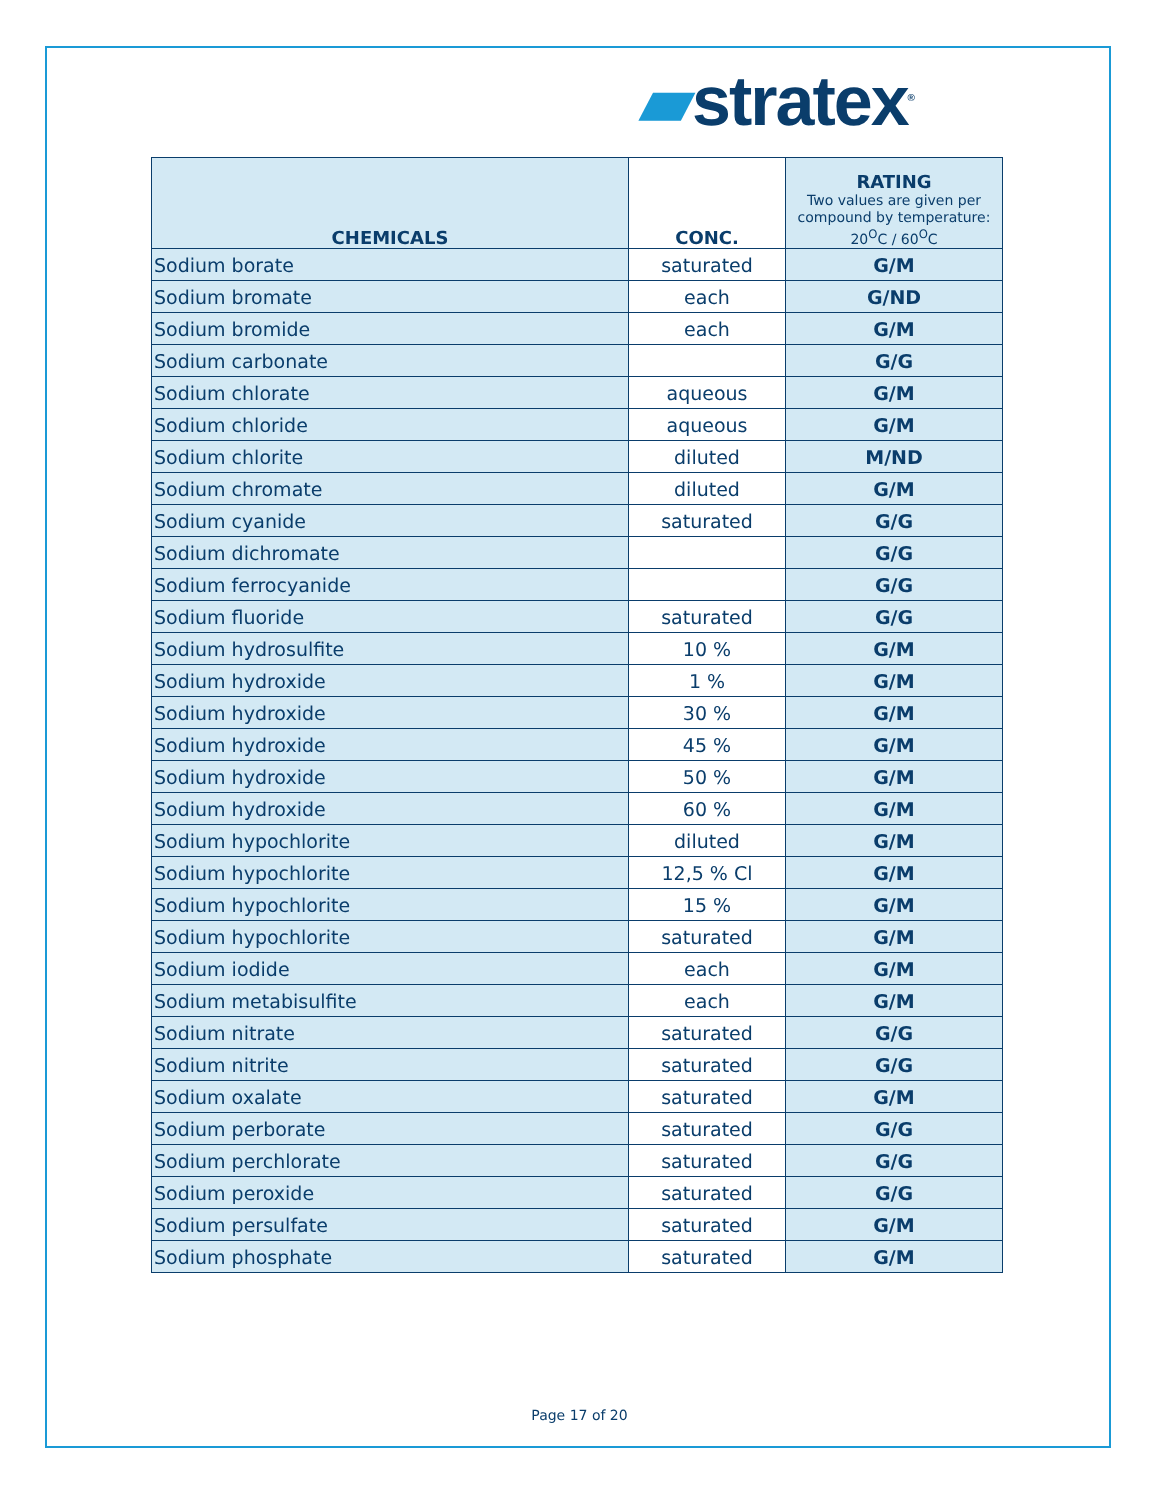▰stratex<sup>®</sup>
| CHEMICALS | CONC. | RATING Two values are given per compound by temperature: 20<sup>O</sup>C / 60<sup>O</sup>C |
| --- | --- | --- |
| Sodium borate | saturated | G/M |
| Sodium bromate | each | G/ND |
| Sodium bromide | each | G/M |
| Sodium carbonate | | G/G |
| Sodium chlorate | aqueous | G/M |
| Sodium chloride | aqueous | G/M |
| Sodium chlorite | diluted | M/ND |
| Sodium chromate | diluted | G/M |
| Sodium cyanide | saturated | G/G |
| Sodium dichromate | | G/G |
| Sodium ferrocyanide | | G/G |
| Sodium fluoride | saturated | G/G |
| Sodium hydrosulfite | 10 % | G/M |
| Sodium hydroxide | 1 % | G/M |
| Sodium hydroxide | 30 % | G/M |
| Sodium hydroxide | 45 % | G/M |
| Sodium hydroxide | 50 % | G/M |
| Sodium hydroxide | 60 % | G/M |
| Sodium hypochlorite | diluted | G/M |
| Sodium hypochlorite | 12,5 % Cl | G/M |
| Sodium hypochlorite | 15 % | G/M |
| Sodium hypochlorite | saturated | G/M |
| Sodium iodide | each | G/M |
| Sodium metabisulfite | each | G/M |
| Sodium nitrate | saturated | G/G |
| Sodium nitrite | saturated | G/G |
| Sodium oxalate | saturated | G/M |
| Sodium perborate | saturated | G/G |
| Sodium perchlorate | saturated | G/G |
| Sodium peroxide | saturated | G/G |
| Sodium persulfate | saturated | G/M |
| Sodium phosphate | saturated | G/M |
Page 17 of 20